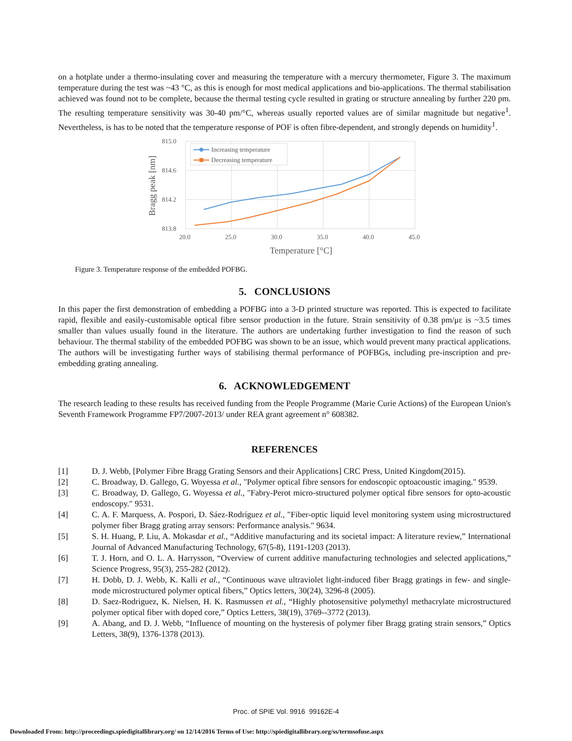on a hotplate under a thermo-insulating cover and measuring the temperature with a mercury thermometer, Figure 3. The maximum temperature during the test was ~43 °C, as this is enough for most medical applications and bio-applications. The thermal stabilisation achieved was found not to be complete, because the thermal testing cycle resulted in grating or structure annealing by further 220 pm. The resulting temperature sensitivity was 30-40 pm/°C, whereas usually reported values are of similar magnitude but negative<sup>1</sup>. Nevertheless, is has to be noted that the temperature response of POF is often fibre-dependent, and strongly depends on humidity<sup>1</sup>.
Increasing temperature
Decreasing temperature
815.0
814.6
814.2
813.8
20.0
25.0
30.0
35.0
40.0
45.0
Temperature [°C]
Bragg peak [nm]
Figure 3. Temperature response of the embedded POFBG.
5. CONCLUSIONS
In this paper the first demonstration of embedding a POFBG into a 3-D printed structure was reported. This is expected to facilitate rapid, flexible and easily-customisable optical fibre sensor production in the future. Strain sensitivity of 0.38 pm/με is ~3.5 times smaller than values usually found in the literature. The authors are undertaking further investigation to find the reason of such behaviour. The thermal stability of the embedded POFBG was shown to be an issue, which would prevent many practical applications. The authors will be investigating further ways of stabilising thermal performance of POFBGs, including pre-inscription and pre-embedding grating annealing.
6. ACKNOWLEDGEMENT
The research leading to these results has received funding from the People Programme (Marie Curie Actions) of the European Union's Seventh Framework Programme FP7/2007-2013/ under REA grant agreement n° 608382.
REFERENCES
[1] D. J. Webb, [Polymer Fibre Bragg Grating Sensors and their Applications] CRC Press, United Kingdom(2015).
[2] C. Broadway, D. Gallego, G. Woyessa et al., "Polymer optical fibre sensors for endoscopic optoacoustic imaging." 9539.
[3] C. Broadway, D. Gallego, G. Woyessa et al., "Fabry-Perot micro-structured polymer optical fibre sensors for opto-acoustic endoscopy." 9531.
[4] C. A. F. Marquess, A. Pospori, D. Sáez-Rodríguez et al., "Fiber-optic liquid level monitoring system using microstructured polymer fiber Bragg grating array sensors: Performance analysis." 9634.
[5] S. H. Huang, P. Liu, A. Mokasdar et al., “Additive manufacturing and its societal impact: A literature review,” International Journal of Advanced Manufacturing Technology, 67(5-8), 1191-1203 (2013).
[6] T. J. Horn, and O. L. A. Harrysson, “Overview of current additive manufacturing technologies and selected applications,” Science Progress, 95(3), 255-282 (2012).
[7] H. Dobb, D. J. Webb, K. Kalli et al., “Continuous wave ultraviolet light-induced fiber Bragg gratings in few- and single-mode microstructured polymer optical fibers,” Optics letters, 30(24), 3296-8 (2005).
[8] D. Saez-Rodriguez, K. Nielsen, H. K. Rasmussen et al., “Highly photosensitive polymethyl methacrylate microstructured polymer optical fiber with doped core,” Optics Letters, 38(19), 3769--3772 (2013).
[9] A. Abang, and D. J. Webb, “Influence of mounting on the hysteresis of polymer fiber Bragg grating strain sensors,” Optics Letters, 38(9), 1376-1378 (2013).
Proc. of SPIE Vol. 9916 99162E-4
Downloaded From: http://proceedings.spiedigitallibrary.org/ on 12/14/2016 Terms of Use: http://spiedigitallibrary.org/ss/termsofuse.aspx